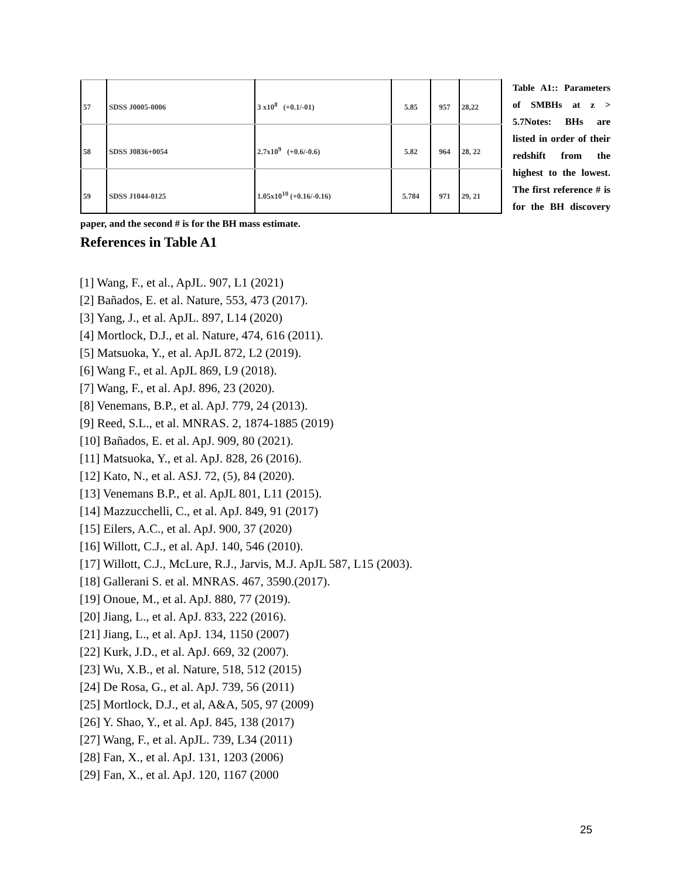| 57 | SDSS J0005-0006 | 3 x10<sup>8</sup> (+0.1/-01) | 5.85 | 957 | 28,22 |
| 58 | SDSS J0836+0054 | 2.7x10<sup>9</sup> (+0.6/-0.6) | 5.82 | 964 | 28, 22 |
| 59 | SDSS J1044-0125 | 1.05x10<sup>10</sup> (+0.16/-0.16) | 5.784 | 971 | 29, 21 |
Table A1:: Parameters of SMBHs at z > 5.7 Notes: BHs are listed in order of their redshift from the highest to the lowest. The first reference # is for the BH discovery paper, and the second # is for the BH mass estimate.
References in Table A1
[1] Wang, F., et al., ApJL. 907, L1 (2021)
[2] Bañados, E. et al. Nature, 553, 473 (2017).
[3] Yang, J., et al. ApJL. 897, L14 (2020)
[4] Mortlock, D.J., et al. Nature, 474, 616 (2011).
[5] Matsuoka, Y., et al. ApJL 872, L2 (2019).
[6] Wang F., et al. ApJL 869, L9 (2018).
[7] Wang, F., et al. ApJ. 896, 23 (2020).
[8] Venemans, B.P., et al. ApJ. 779, 24 (2013).
[9] Reed, S.L., et al. MNRAS. 2, 1874-1885 (2019)
[10] Bañados, E. et al. ApJ. 909, 80 (2021).
[11] Matsuoka, Y., et al. ApJ. 828, 26 (2016).
[12] Kato, N., et al. ASJ. 72, (5), 84 (2020).
[13] Venemans B.P., et al. ApJL 801, L11 (2015).
[14] Mazzucchelli, C., et al. ApJ. 849, 91 (2017)
[15] Eilers, A.C., et al. ApJ. 900, 37 (2020)
[16] Willott, C.J., et al. ApJ. 140, 546 (2010).
[17] Willott, C.J., McLure, R.J., Jarvis, M.J. ApJL 587, L15 (2003).
[18] Gallerani S. et al. MNRAS. 467, 3590.(2017).
[19] Onoue, M., et al. ApJ. 880, 77 (2019).
[20] Jiang, L., et al. ApJ. 833, 222 (2016).
[21] Jiang, L., et al. ApJ. 134, 1150 (2007)
[22] Kurk, J.D., et al. ApJ. 669, 32 (2007).
[23] Wu, X.B., et al. Nature, 518, 512 (2015)
[24] De Rosa, G., et al. ApJ. 739, 56 (2011)
[25] Mortlock, D.J., et al, A&A, 505, 97 (2009)
[26] Y. Shao, Y., et al. ApJ. 845, 138 (2017)
[27] Wang, F., et al. ApJL. 739, L34 (2011)
[28] Fan, X., et al. ApJ. 131, 1203 (2006)
[29] Fan, X., et al. ApJ. 120, 1167 (2000
25